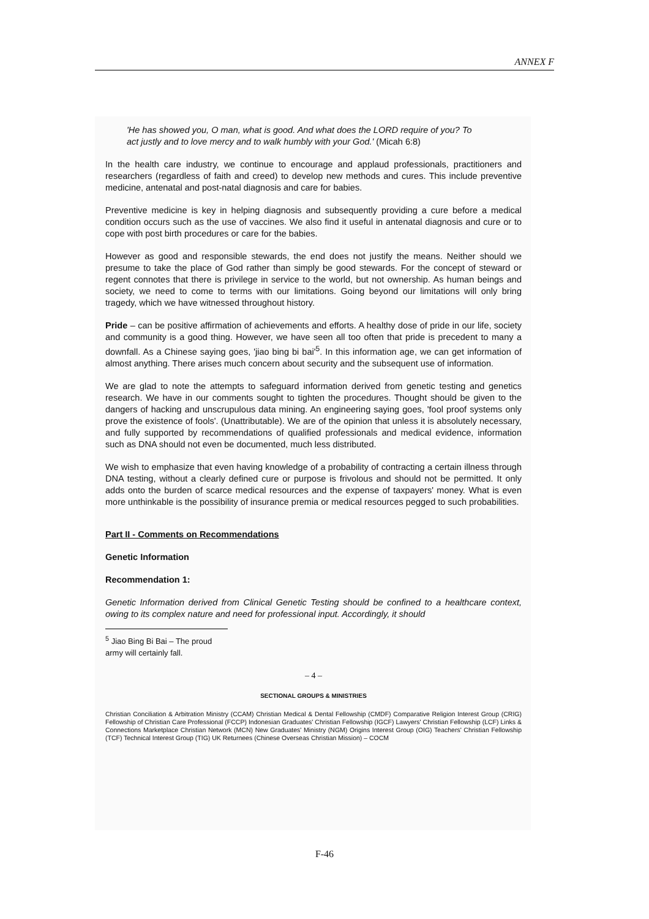ANNEX F
'He has showed you, O man, what is good. And what does the LORD require of you? To act justly and to love mercy and to walk humbly with your God.' (Micah 6:8)
In the health care industry, we continue to encourage and applaud professionals, practitioners and researchers (regardless of faith and creed) to develop new methods and cures. This include preventive medicine, antenatal and post-natal diagnosis and care for babies.
Preventive medicine is key in helping diagnosis and subsequently providing a cure before a medical condition occurs such as the use of vaccines. We also find it useful in antenatal diagnosis and cure or to cope with post birth procedures or care for the babies.
However as good and responsible stewards, the end does not justify the means. Neither should we presume to take the place of God rather than simply be good stewards. For the concept of steward or regent connotes that there is privilege in service to the world, but not ownership. As human beings and society, we need to come to terms with our limitations. Going beyond our limitations will only bring tragedy, which we have witnessed throughout history.
Pride – can be positive affirmation of achievements and efforts. A healthy dose of pride in our life, society and community is a good thing. However, we have seen all too often that pride is precedent to many a downfall. As a Chinese saying goes, 'jiao bing bi bai'<sup>5</sup>. In this information age, we can get information of almost anything. There arises much concern about security and the subsequent use of information.
We are glad to note the attempts to safeguard information derived from genetic testing and genetics research. We have in our comments sought to tighten the procedures. Thought should be given to the dangers of hacking and unscrupulous data mining. An engineering saying goes, 'fool proof systems only prove the existence of fools'. (Unattributable). We are of the opinion that unless it is absolutely necessary, and fully supported by recommendations of qualified professionals and medical evidence, information such as DNA should not even be documented, much less distributed.
We wish to emphasize that even having knowledge of a probability of contracting a certain illness through DNA testing, without a clearly defined cure or purpose is frivolous and should not be permitted. It only adds onto the burden of scarce medical resources and the expense of taxpayers' money. What is even more unthinkable is the possibility of insurance premia or medical resources pegged to such probabilities.
Part II - Comments on Recommendations
Genetic Information
Recommendation 1:
Genetic Information derived from Clinical Genetic Testing should be confined to a healthcare context, owing to its complex nature and need for professional input. Accordingly, it should
<sup>5</sup> Jiao Bing Bi Bai – The proud army will certainly fall.
– 4 –
SECTIONAL GROUPS & MINISTRIES
Christian Conciliation & Arbitration Ministry (CCAM) Christian Medical & Dental Fellowship (CMDF) Comparative Religion Interest Group (CRIG) Fellowship of Christian Care Professional (FCCP) Indonesian Graduates' Christian Fellowship (IGCF) Lawyers' Christian Fellowship (LCF) Links & Connections Marketplace Christian Network (MCN) New Graduates' Ministry (NGM) Origins Interest Group (OIG) Teachers' Christian Fellowship (TCF) Technical Interest Group (TIG) UK Returnees (Chinese Overseas Christian Mission) – COCM
F-46